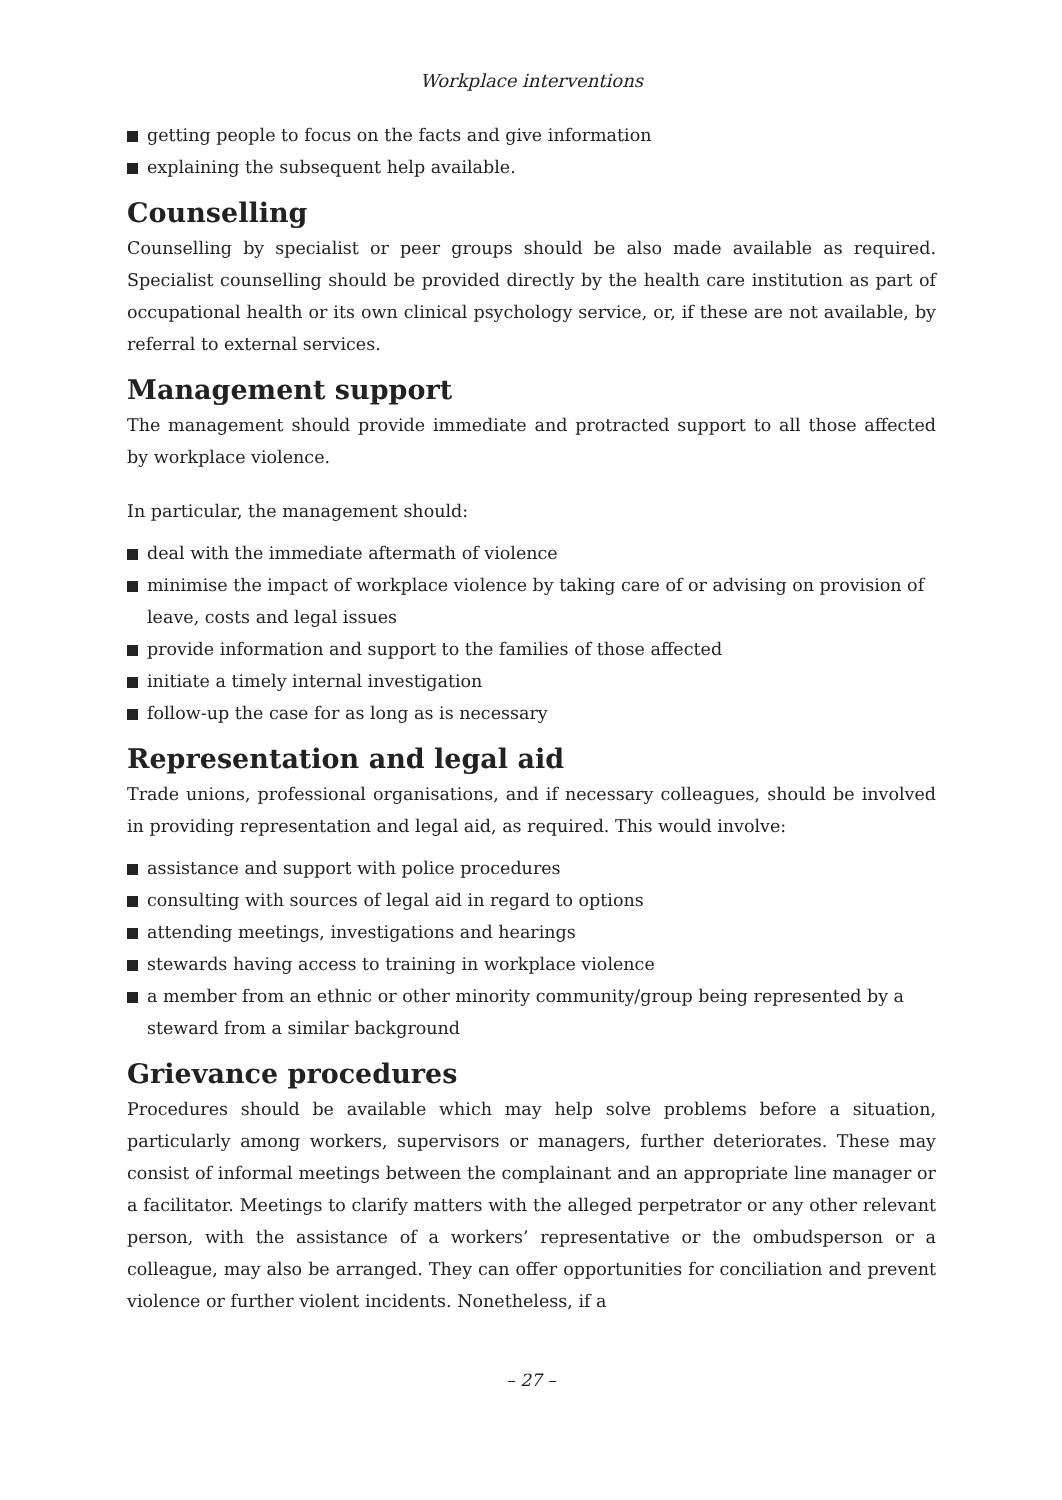Workplace interventions
getting people to focus on the facts and give information
explaining the subsequent help available.
Counselling
Counselling by specialist or peer groups should be also made available as required. Specialist counselling should be provided directly by the health care institution as part of occupational health or its own clinical psychology service, or, if these are not available, by referral to external services.
Management support
The management should provide immediate and protracted support to all those affected by workplace violence.
In particular, the management should:
deal with the immediate aftermath of violence
minimise the impact of workplace violence by taking care of or advising on provision of leave, costs and legal issues
provide information and support to the families of those affected
initiate a timely internal investigation
follow-up the case for as long as is necessary
Representation and legal aid
Trade unions, professional organisations, and if necessary colleagues, should be involved in providing representation and legal aid, as required. This would involve:
assistance and support with police procedures
consulting with sources of legal aid in regard to options
attending meetings, investigations and hearings
stewards having access to training in workplace violence
a member from an ethnic or other minority community/group being represented by a steward from a similar background
Grievance procedures
Procedures should be available which may help solve problems before a situation, particularly among workers, supervisors or managers, further deteriorates. These may consist of informal meetings between the complainant and an appropriate line manager or a facilitator. Meetings to clarify matters with the alleged perpetrator or any other relevant person, with the assistance of a workers’ representative or the ombudsperson or a colleague, may also be arranged. They can offer opportunities for conciliation and prevent violence or further violent incidents. Nonetheless, if a
– 27 –